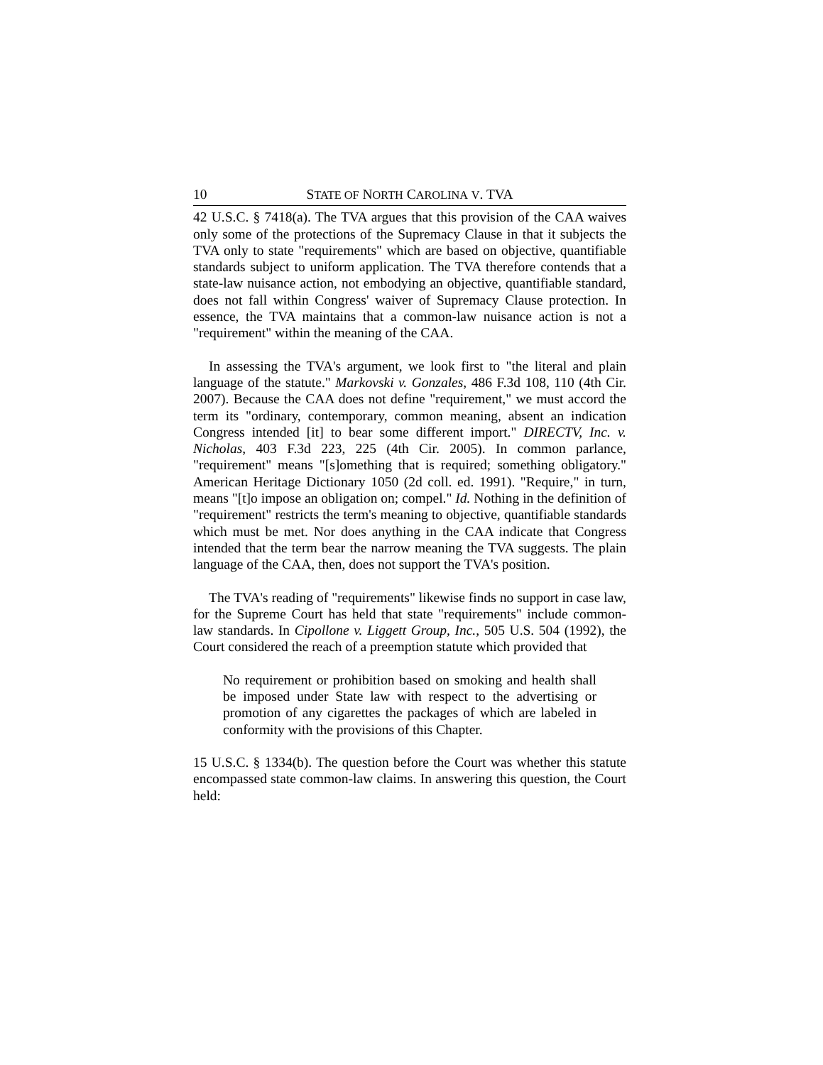10 STATE OF NORTH CAROLINA V. TVA
42 U.S.C. § 7418(a). The TVA argues that this provision of the CAA waives only some of the protections of the Supremacy Clause in that it subjects the TVA only to state "requirements" which are based on objective, quantifiable standards subject to uniform application. The TVA therefore contends that a state-law nuisance action, not embodying an objective, quantifiable standard, does not fall within Congress' waiver of Supremacy Clause protection. In essence, the TVA maintains that a common-law nuisance action is not a "requirement" within the meaning of the CAA.
In assessing the TVA's argument, we look first to "the literal and plain language of the statute." Markovski v. Gonzales, 486 F.3d 108, 110 (4th Cir. 2007). Because the CAA does not define "requirement," we must accord the term its "ordinary, contemporary, common meaning, absent an indication Congress intended [it] to bear some different import." DIRECTV, Inc. v. Nicholas, 403 F.3d 223, 225 (4th Cir. 2005). In common parlance, "requirement" means "[s]omething that is required; something obligatory." American Heritage Dictionary 1050 (2d coll. ed. 1991). "Require," in turn, means "[t]o impose an obligation on; compel." Id. Nothing in the definition of "requirement" restricts the term's meaning to objective, quantifiable standards which must be met. Nor does anything in the CAA indicate that Congress intended that the term bear the narrow meaning the TVA suggests. The plain language of the CAA, then, does not support the TVA's position.
The TVA's reading of "requirements" likewise finds no support in case law, for the Supreme Court has held that state "requirements" include common-law standards. In Cipollone v. Liggett Group, Inc., 505 U.S. 504 (1992), the Court considered the reach of a preemption statute which provided that
No requirement or prohibition based on smoking and health shall be imposed under State law with respect to the advertising or promotion of any cigarettes the packages of which are labeled in conformity with the provisions of this Chapter.
15 U.S.C. § 1334(b). The question before the Court was whether this statute encompassed state common-law claims. In answering this question, the Court held: